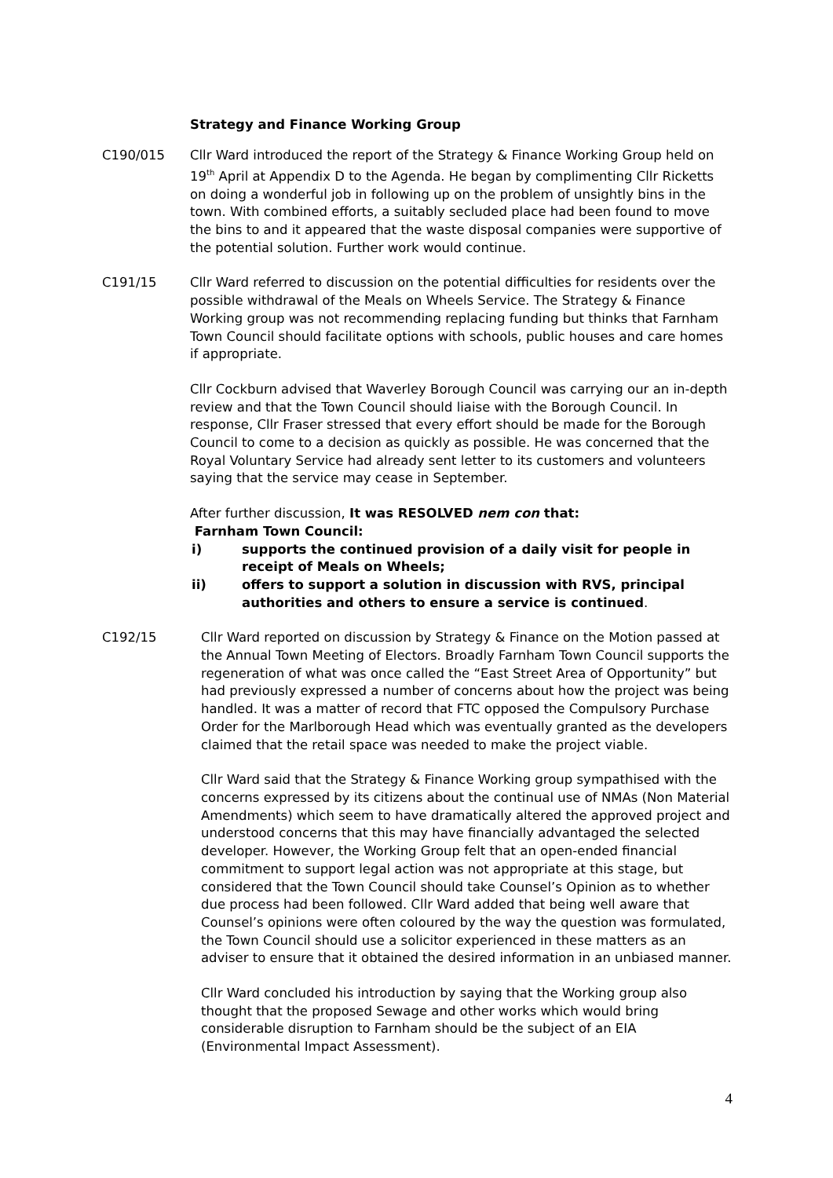Strategy and Finance Working Group
C190/015 Cllr Ward introduced the report of the Strategy & Finance Working Group held on 19<sup>th</sup> April at Appendix D to the Agenda. He began by complimenting Cllr Ricketts on doing a wonderful job in following up on the problem of unsightly bins in the town. With combined efforts, a suitably secluded place had been found to move the bins to and it appeared that the waste disposal companies were supportive of the potential solution. Further work would continue.
C191/15 Cllr Ward referred to discussion on the potential difficulties for residents over the possible withdrawal of the Meals on Wheels Service. The Strategy & Finance Working group was not recommending replacing funding but thinks that Farnham Town Council should facilitate options with schools, public houses and care homes if appropriate.
Cllr Cockburn advised that Waverley Borough Council was carrying our an in-depth review and that the Town Council should liaise with the Borough Council. In response, Cllr Fraser stressed that every effort should be made for the Borough Council to come to a decision as quickly as possible. He was concerned that the Royal Voluntary Service had already sent letter to its customers and volunteers saying that the service may cease in September.
After further discussion, It was RESOLVED nem con that:
Farnham Town Council:
i) supports the continued provision of a daily visit for people in receipt of Meals on Wheels;
ii) offers to support a solution in discussion with RVS, principal authorities and others to ensure a service is continued.
C192/15 Cllr Ward reported on discussion by Strategy & Finance on the Motion passed at the Annual Town Meeting of Electors. Broadly Farnham Town Council supports the regeneration of what was once called the “East Street Area of Opportunity” but had previously expressed a number of concerns about how the project was being handled. It was a matter of record that FTC opposed the Compulsory Purchase Order for the Marlborough Head which was eventually granted as the developers claimed that the retail space was needed to make the project viable.
Cllr Ward said that the Strategy & Finance Working group sympathised with the concerns expressed by its citizens about the continual use of NMAs (Non Material Amendments) which seem to have dramatically altered the approved project and understood concerns that this may have financially advantaged the selected developer. However, the Working Group felt that an open-ended financial commitment to support legal action was not appropriate at this stage, but considered that the Town Council should take Counsel’s Opinion as to whether due process had been followed. Cllr Ward added that being well aware that Counsel’s opinions were often coloured by the way the question was formulated, the Town Council should use a solicitor experienced in these matters as an adviser to ensure that it obtained the desired information in an unbiased manner.
Cllr Ward concluded his introduction by saying that the Working group also thought that the proposed Sewage and other works which would bring considerable disruption to Farnham should be the subject of an EIA (Environmental Impact Assessment).
4